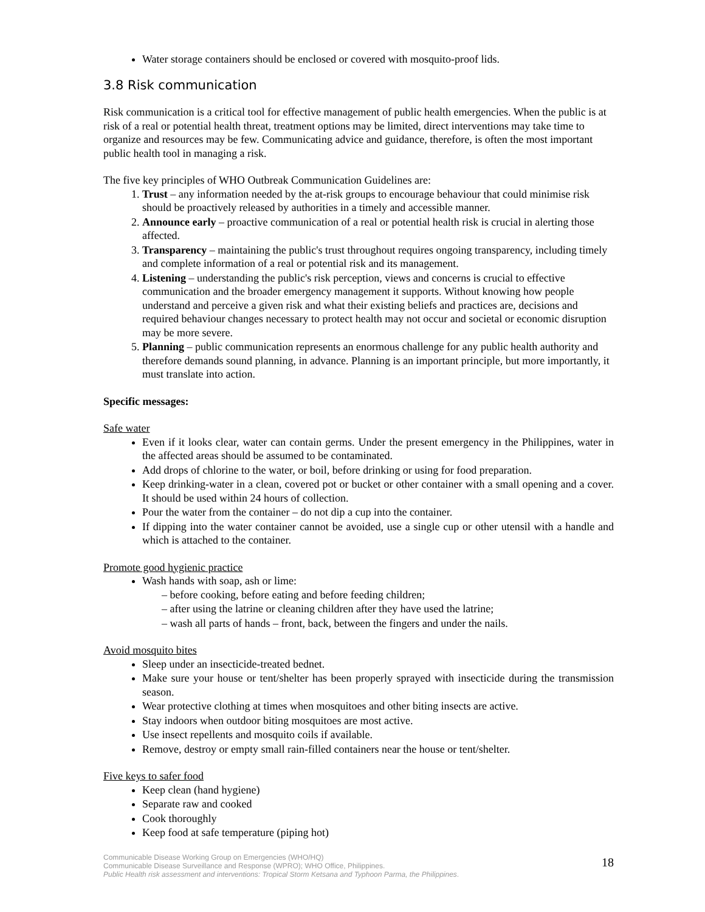Water storage containers should be enclosed or covered with mosquito-proof lids.
3.8 Risk communication
Risk communication is a critical tool for effective management of public health emergencies. When the public is at risk of a real or potential health threat, treatment options may be limited, direct interventions may take time to organize and resources may be few. Communicating advice and guidance, therefore, is often the most important public health tool in managing a risk.
The five key principles of WHO Outbreak Communication Guidelines are:
1. Trust – any information needed by the at-risk groups to encourage behaviour that could minimise risk should be proactively released by authorities in a timely and accessible manner.
2. Announce early – proactive communication of a real or potential health risk is crucial in alerting those affected.
3. Transparency – maintaining the public's trust throughout requires ongoing transparency, including timely and complete information of a real or potential risk and its management.
4. Listening – understanding the public's risk perception, views and concerns is crucial to effective communication and the broader emergency management it supports. Without knowing how people understand and perceive a given risk and what their existing beliefs and practices are, decisions and required behaviour changes necessary to protect health may not occur and societal or economic disruption may be more severe.
5. Planning – public communication represents an enormous challenge for any public health authority and therefore demands sound planning, in advance. Planning is an important principle, but more importantly, it must translate into action.
Specific messages:
Safe water
Even if it looks clear, water can contain germs. Under the present emergency in the Philippines, water in the affected areas should be assumed to be contaminated.
Add drops of chlorine to the water, or boil, before drinking or using for food preparation.
Keep drinking-water in a clean, covered pot or bucket or other container with a small opening and a cover. It should be used within 24 hours of collection.
Pour the water from the container – do not dip a cup into the container.
If dipping into the water container cannot be avoided, use a single cup or other utensil with a handle and which is attached to the container.
Promote good hygienic practice
Wash hands with soap, ash or lime:
– before cooking, before eating and before feeding children;
– after using the latrine or cleaning children after they have used the latrine;
– wash all parts of hands – front, back, between the fingers and under the nails.
Avoid mosquito bites
Sleep under an insecticide-treated bednet.
Make sure your house or tent/shelter has been properly sprayed with insecticide during the transmission season.
Wear protective clothing at times when mosquitoes and other biting insects are active.
Stay indoors when outdoor biting mosquitoes are most active.
Use insect repellents and mosquito coils if available.
Remove, destroy or empty small rain-filled containers near the house or tent/shelter.
Five keys to safer food
Keep clean (hand hygiene)
Separate raw and cooked
Cook thoroughly
Keep food at safe temperature (piping hot)
Communicable Disease Working Group on Emergencies (WHO/HQ)
Communicable Disease Surveillance and Response (WPRO); WHO Office, Philippines.
Public Health risk assessment and interventions: Tropical Storm Ketsana and Typhoon Parma, the Philippines.
18